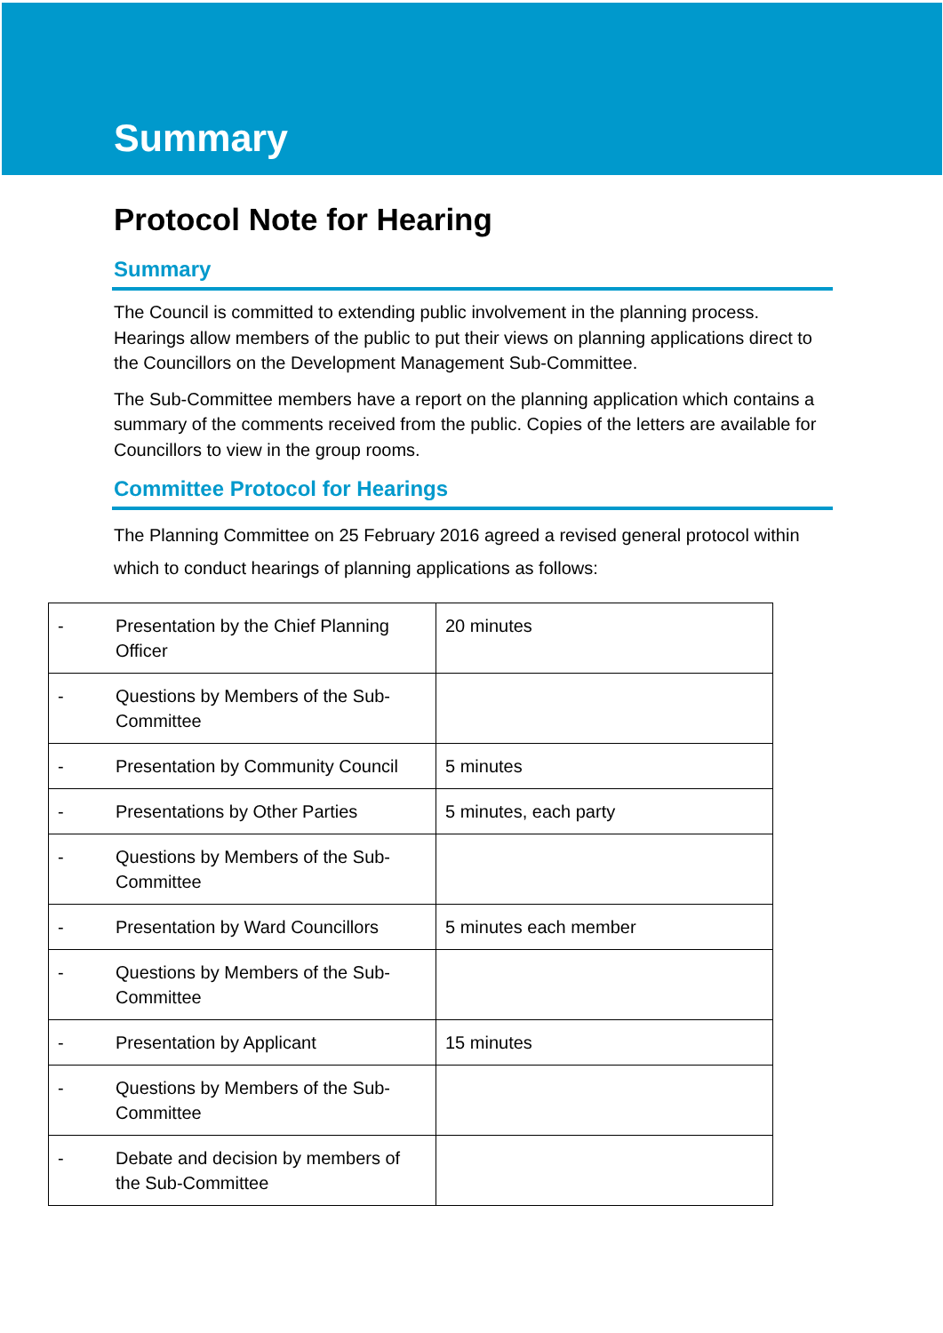Summary
Protocol Note for Hearing
Summary
The Council is committed to extending public involvement in the planning process. Hearings allow members of the public to put their views on planning applications direct to the Councillors on the Development Management Sub-Committee.
The Sub-Committee members have a report on the planning application which contains a summary of the comments received from the public. Copies of the letters are available for Councillors to view in the group rooms.
Committee Protocol for Hearings
The Planning Committee on 25 February 2016 agreed a revised general protocol within which to conduct hearings of planning applications as follows:
| - | Presentation by the Chief Planning Officer | 20 minutes |
| - | Questions by Members of the Sub-Committee | |
| - | Presentation by Community Council | 5 minutes |
| - | Presentations by Other Parties | 5 minutes, each party |
| - | Questions by Members of the Sub-Committee | |
| - | Presentation by Ward Councillors | 5 minutes each member |
| - | Questions by Members of the Sub-Committee | |
| - | Presentation by Applicant | 15 minutes |
| - | Questions by Members of the Sub-Committee | |
| - | Debate and decision by members of the Sub-Committee | |